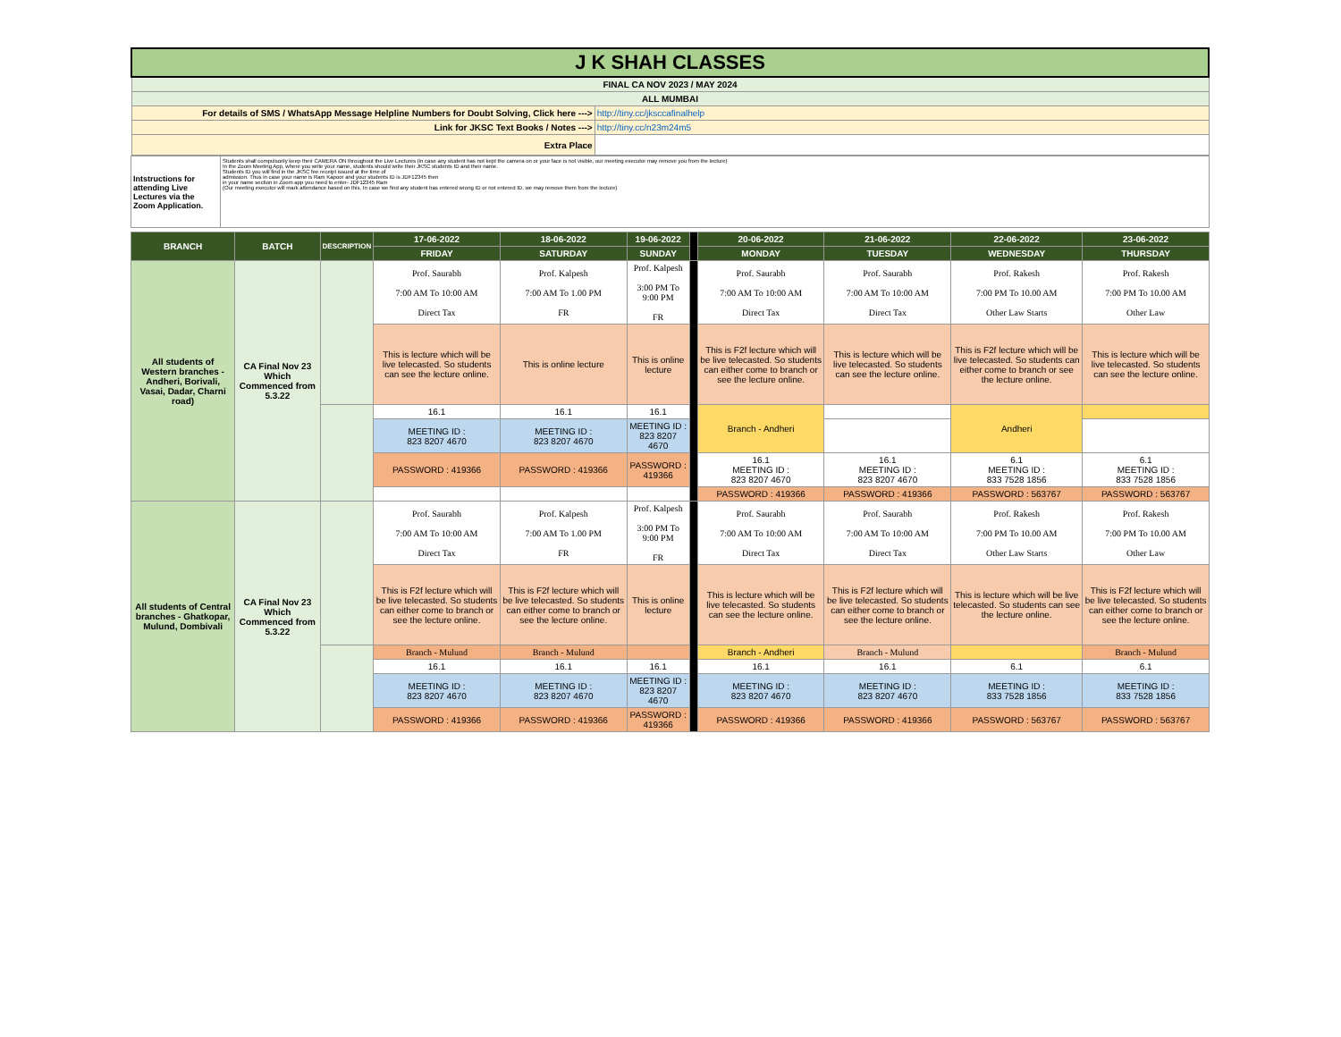| J K SHAH CLASSES | |
| FINAL CA NOV 2023 / MAY 2024 | |
| ALL MUMBAI | |
| For details of SMS / WhatsApp Message Helpline Numbers for Doubt Solving, Click here ---> | http://tiny.cc/jksccafinalhelp |
| Link for JKSC Text Books / Notes ---> | http://tiny.cc/n23m24m5 |
| Extra Place | |
| Intstructions for attending Live Lectures via the Zoom Application. | Students shall compulsorily keep their CAMERA ON throughout the Live Lectures (in case any student has not kept the camera on or your face is not visible, our meeting executor may remove you from the lecture) In the Zoom Meeting App, where you write your name, students should write their JKSC students ID and their name. Students ID you will find in the JKSC fee receipt issued at the time of admission. Thus in case your name is Ram Kapoor and your students ID is JDF12345 then in your name section in Zoom app you need to enter- JDF12345 Ram (Our meeting executor will mark attendance based on this. In case we find any student has entered wrong ID or not entered ID, we may remove them from the lecture) |
| BRANCH | BATCH | DESCRIPTION | 17-06-2022 | 18-06-2022 | 19-06-2022 | | 20-06-2022 | 21-06-2022 | 22-06-2022 | 23-06-2022 |
| | | | FRIDAY | SATURDAY | SUNDAY | | MONDAY | TUESDAY | WEDNESDAY | THURSDAY |
| All students of Western branches - Andheri, Borivali, Vasai, Dadar, Charni road) | CA Final Nov 23 Which Commenced from 5.3.22 | | Prof. Saurabh 7:00 AM To 10:00 AM Direct Tax | Prof. Kalpesh 7:00 AM To 1.00 PM FR | Prof. Kalpesh 3:00 PM To 9:00 PM FR | | Prof. Saurabh 7:00 AM To 10:00 AM Direct Tax | Prof. Saurabh 7:00 AM To 10:00 AM Direct Tax | Prof. Rakesh 7:00 PM To 10.00 AM Other Law Starts | Prof. Rakesh 7:00 PM To 10.00 AM Other Law |
| | | | This is lecture which will be live telecasted. So students can see the lecture online. | This is online lecture | This is online lecture | | This is F2f lecture which will be live telecasted. So students can either come to branch or see the lecture online. | This is lecture which will be live telecasted. So students can see the lecture online. | This is F2f lecture which will be live telecasted. So students can either come to branch or see the lecture online. | This is lecture which will be live telecasted. So students can see the lecture online. |
| | | | 16.1 | 16.1 | 16.1 | | Branch - Andheri | | Andheri | |
| | | | MEETING ID : 823 8207 4670 | MEETING ID : 823 8207 4670 | MEETING ID : 823 8207 4670 | | | | | |
| | | | PASSWORD : 419366 | PASSWORD : 419366 | PASSWORD : 419366 | | 16.1 MEETING ID : 823 8207 4670 | 16.1 MEETING ID : 823 8207 4670 | 6.1 MEETING ID : 833 7528 1856 | 6.1 MEETING ID : 833 7528 1856 |
| | | | | | | | PASSWORD : 419366 | PASSWORD : 419366 | PASSWORD : 563767 | PASSWORD : 563767 |
| All students of Central branches - Ghatkopar, Mulund, Dombivali | CA Final Nov 23 Which Commenced from 5.3.22 | | Prof. Saurabh 7:00 AM To 10:00 AM Direct Tax | Prof. Kalpesh 7:00 AM To 1.00 PM FR | Prof. Kalpesh 3:00 PM To 9:00 PM FR | | Prof. Saurabh 7:00 AM To 10:00 AM Direct Tax | Prof. Saurabh 7:00 AM To 10:00 AM Direct Tax | Prof. Rakesh 7:00 PM To 10.00 AM Other Law Starts | Prof. Rakesh 7:00 PM To 10.00 AM Other Law |
| | | | This is F2f lecture which will be live telecasted. So students can either come to branch or see the lecture online. | This is F2f lecture which will be live telecasted. So students can either come to branch or see the lecture online. | This is online lecture | | This is lecture which will be live telecasted. So students can see the lecture online. | This is F2f lecture which will be live telecasted. So students can either come to branch or see the lecture online. | This is lecture which will be live telecasted. So students can see the lecture online. | This is F2f lecture which will be live telecasted. So students can either come to branch or see the lecture online. |
| | | | Branch - Mulund | Branch - Mulund | | | Branch - Andheri | Branch - Mulund | | Branch - Mulund |
| | | | 16.1 | 16.1 | 16.1 | | 16.1 | 16.1 | 6.1 | 6.1 |
| | | | MEETING ID : 823 8207 4670 | MEETING ID : 823 8207 4670 | MEETING ID : 823 8207 4670 | | MEETING ID : 823 8207 4670 | MEETING ID : 823 8207 4670 | MEETING ID : 833 7528 1856 | MEETING ID : 833 7528 1856 |
| | | | PASSWORD : 419366 | PASSWORD : 419366 | PASSWORD : 419366 | | PASSWORD : 419366 | PASSWORD : 419366 | PASSWORD : 563767 | PASSWORD : 563767 |